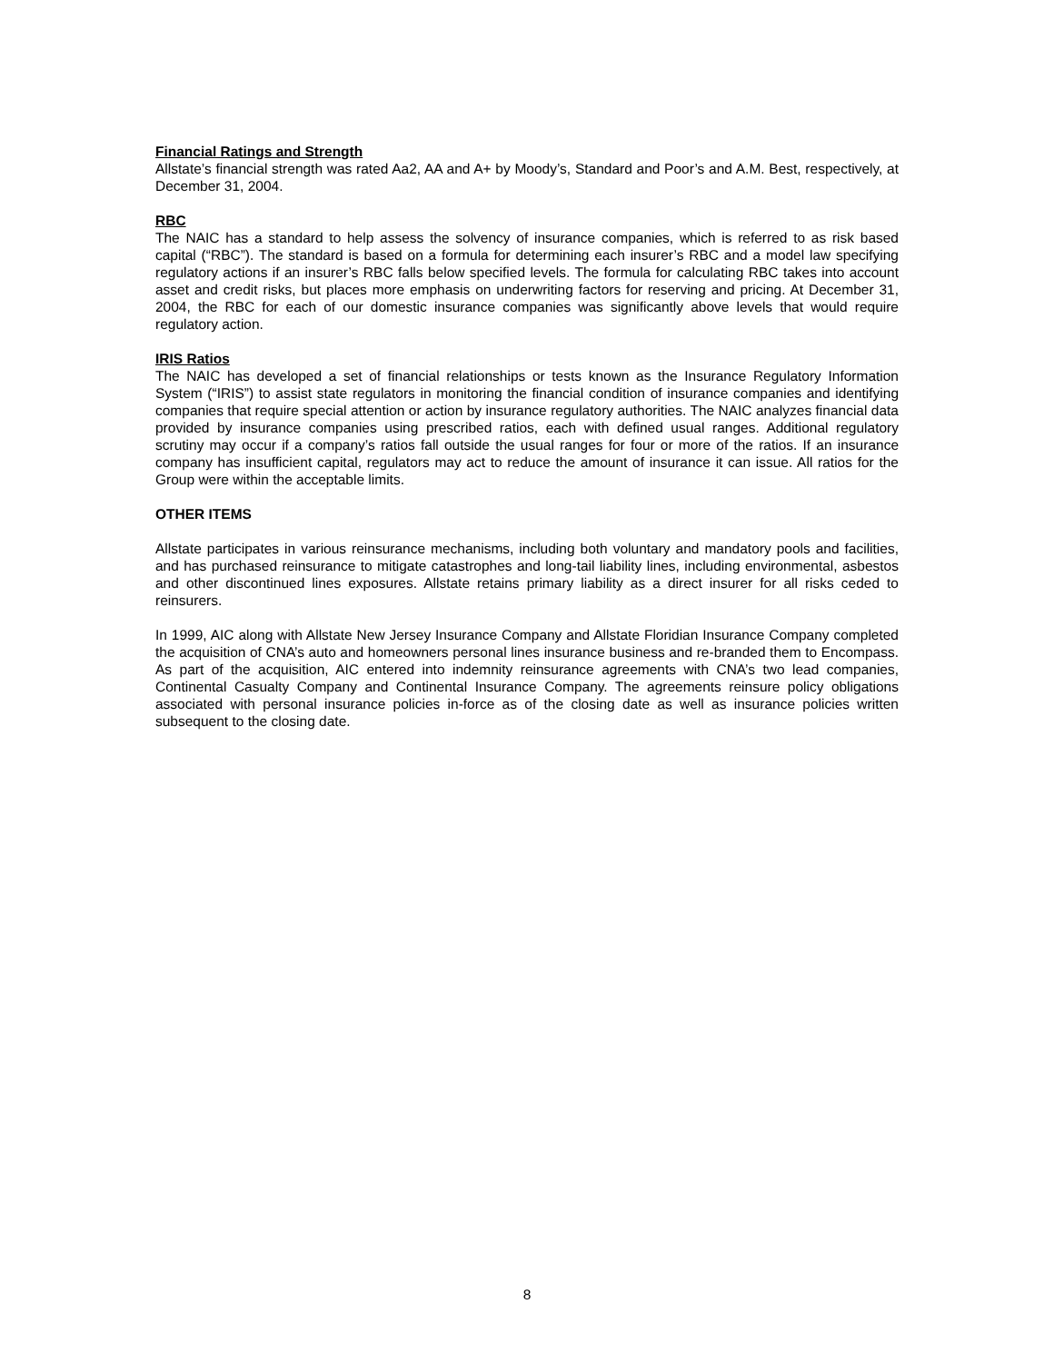Financial Ratings and Strength
Allstate’s financial strength was rated Aa2, AA and A+ by Moody’s, Standard and Poor’s and A.M. Best, respectively, at December 31, 2004.
RBC
The NAIC has a standard to help assess the solvency of insurance companies, which is referred to as risk based capital (“RBC”). The standard is based on a formula for determining each insurer’s RBC and a model law specifying regulatory actions if an insurer’s RBC falls below specified levels. The formula for calculating RBC takes into account asset and credit risks, but places more emphasis on underwriting factors for reserving and pricing. At December 31, 2004, the RBC for each of our domestic insurance companies was significantly above levels that would require regulatory action.
IRIS Ratios
The NAIC has developed a set of financial relationships or tests known as the Insurance Regulatory Information System (“IRIS”) to assist state regulators in monitoring the financial condition of insurance companies and identifying companies that require special attention or action by insurance regulatory authorities. The NAIC analyzes financial data provided by insurance companies using prescribed ratios, each with defined usual ranges. Additional regulatory scrutiny may occur if a company’s ratios fall outside the usual ranges for four or more of the ratios. If an insurance company has insufficient capital, regulators may act to reduce the amount of insurance it can issue. All ratios for the Group were within the acceptable limits.
OTHER ITEMS
Allstate participates in various reinsurance mechanisms, including both voluntary and mandatory pools and facilities, and has purchased reinsurance to mitigate catastrophes and long-tail liability lines, including environmental, asbestos and other discontinued lines exposures. Allstate retains primary liability as a direct insurer for all risks ceded to reinsurers.
In 1999, AIC along with Allstate New Jersey Insurance Company and Allstate Floridian Insurance Company completed the acquisition of CNA’s auto and homeowners personal lines insurance business and re-branded them to Encompass. As part of the acquisition, AIC entered into indemnity reinsurance agreements with CNA’s two lead companies, Continental Casualty Company and Continental Insurance Company. The agreements reinsure policy obligations associated with personal insurance policies in-force as of the closing date as well as insurance policies written subsequent to the closing date.
8